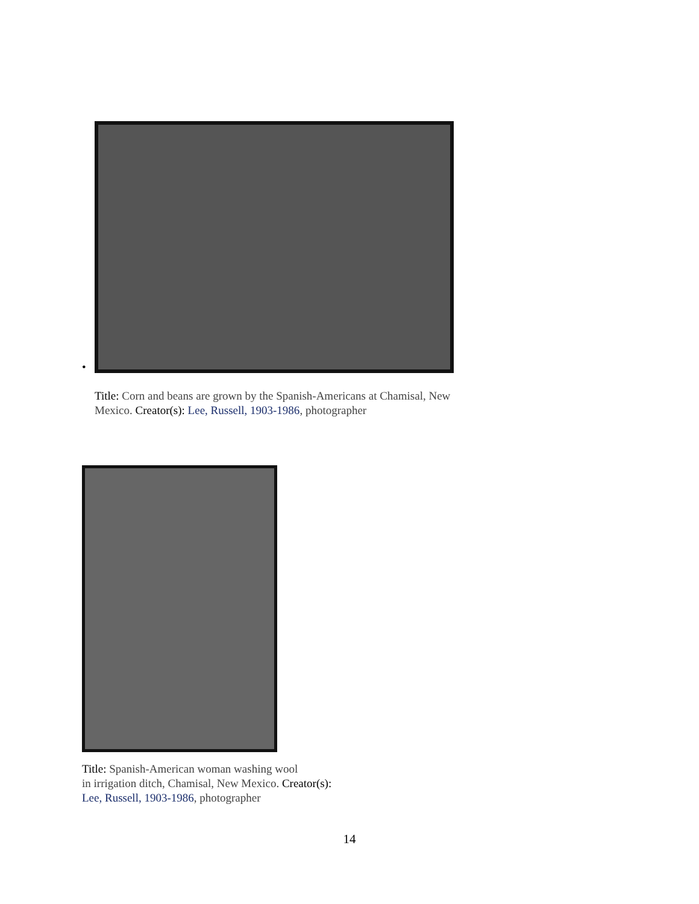Title: Corn and beans are grown by the Spanish-Americans at Chamisal, New Mexico. Creator(s): Lee, Russell, 1903-1986, photographer
•
Title: Spanish-American woman washing wool
in irrigation ditch, Chamisal, New Mexico. Creator(s):
Lee, Russell, 1903-1986, photographer
14